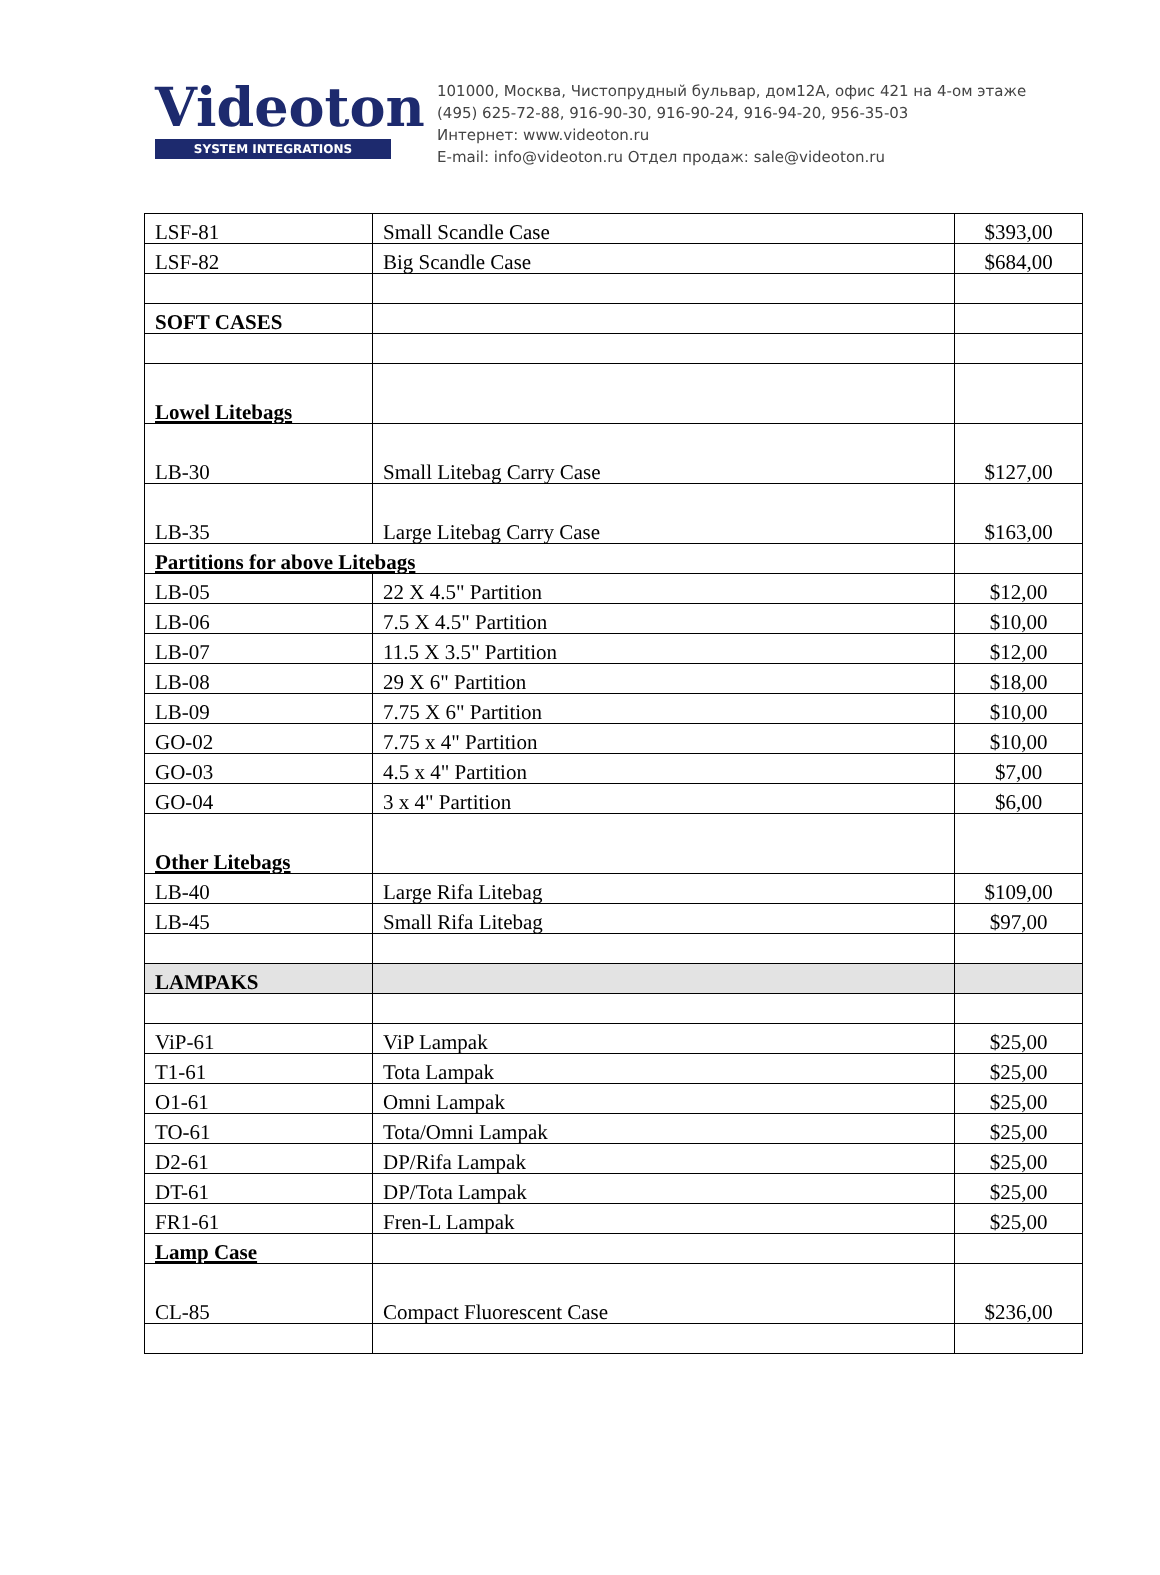Videoton
SYSTEM INTEGRATIONS
101000, Москва, Чистопрудный бульвар, дом12А, офис 421 на 4-ом этаже
(495) 625-72-88, 916-90-30, 916-90-24, 916-94-20, 956-35-03
Интернет: www.videoton.ru
E-mail: info@videoton.ru Отдел продаж: sale@videoton.ru
| LSF-81 | Small Scandle Case | $393,00 |
| LSF-82 | Big Scandle Case | $684,00 |
| SOFT CASES | | |
| Lowel Litebags | | |
| LB-30 | Small Litebag Carry Case | $127,00 |
| LB-35 | Large Litebag Carry Case | $163,00 |
| Partitions for above Litebags | | |
| LB-05 | 22 X 4.5" Partition | $12,00 |
| LB-06 | 7.5 X 4.5" Partition | $10,00 |
| LB-07 | 11.5 X 3.5" Partition | $12,00 |
| LB-08 | 29 X 6" Partition | $18,00 |
| LB-09 | 7.75 X 6" Partition | $10,00 |
| GO-02 | 7.75 x 4" Partition | $10,00 |
| GO-03 | 4.5 x 4" Partition | $7,00 |
| GO-04 | 3 x 4" Partition | $6,00 |
| Other Litebags | | |
| LB-40 | Large Rifa Litebag | $109,00 |
| LB-45 | Small Rifa Litebag | $97,00 |
| LAMPAKS | | |
| ViP-61 | ViP Lampak | $25,00 |
| T1-61 | Tota Lampak | $25,00 |
| O1-61 | Omni Lampak | $25,00 |
| TO-61 | Tota/Omni Lampak | $25,00 |
| D2-61 | DP/Rifa Lampak | $25,00 |
| DT-61 | DP/Tota Lampak | $25,00 |
| FR1-61 | Fren-L Lampak | $25,00 |
| Lamp Case | | |
| CL-85 | Compact Fluorescent Case | $236,00 |